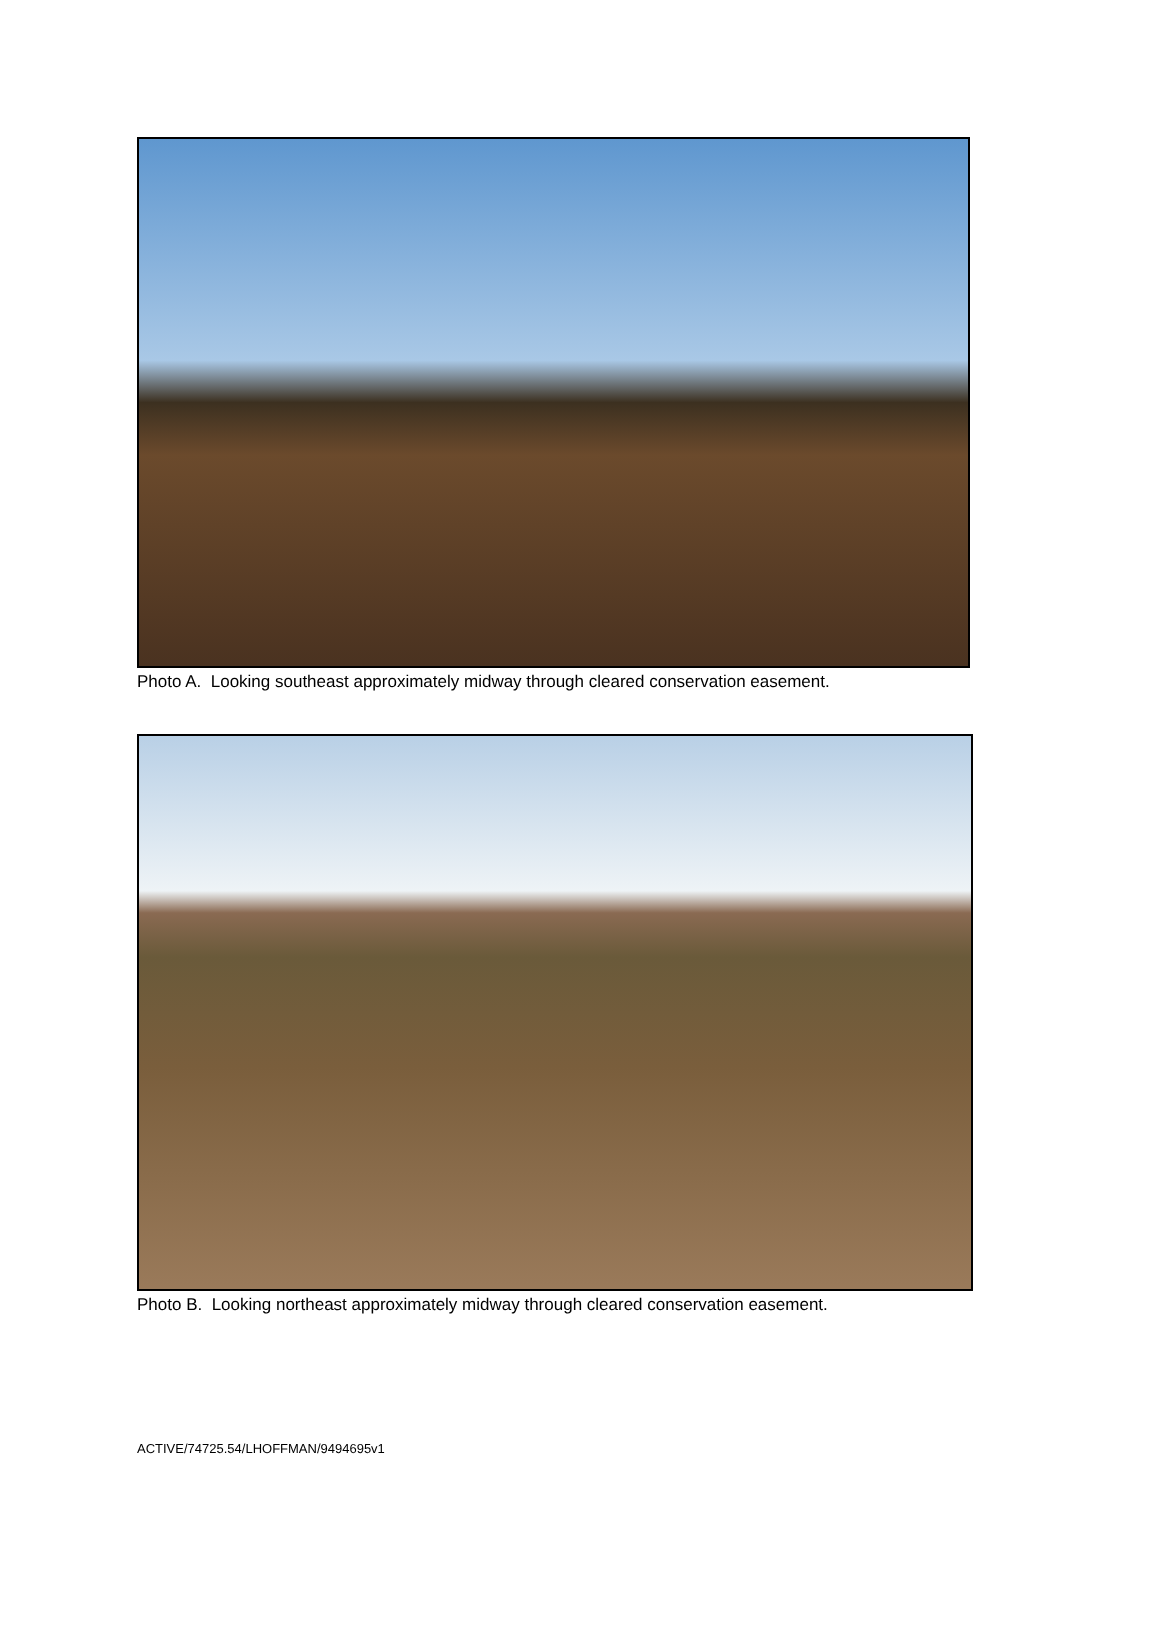Photo A. Looking southeast approximately midway through cleared conservation easement.
Photo B. Looking northeast approximately midway through cleared conservation easement.
ACTIVE/74725.54/LHOFFMAN/9494695v1